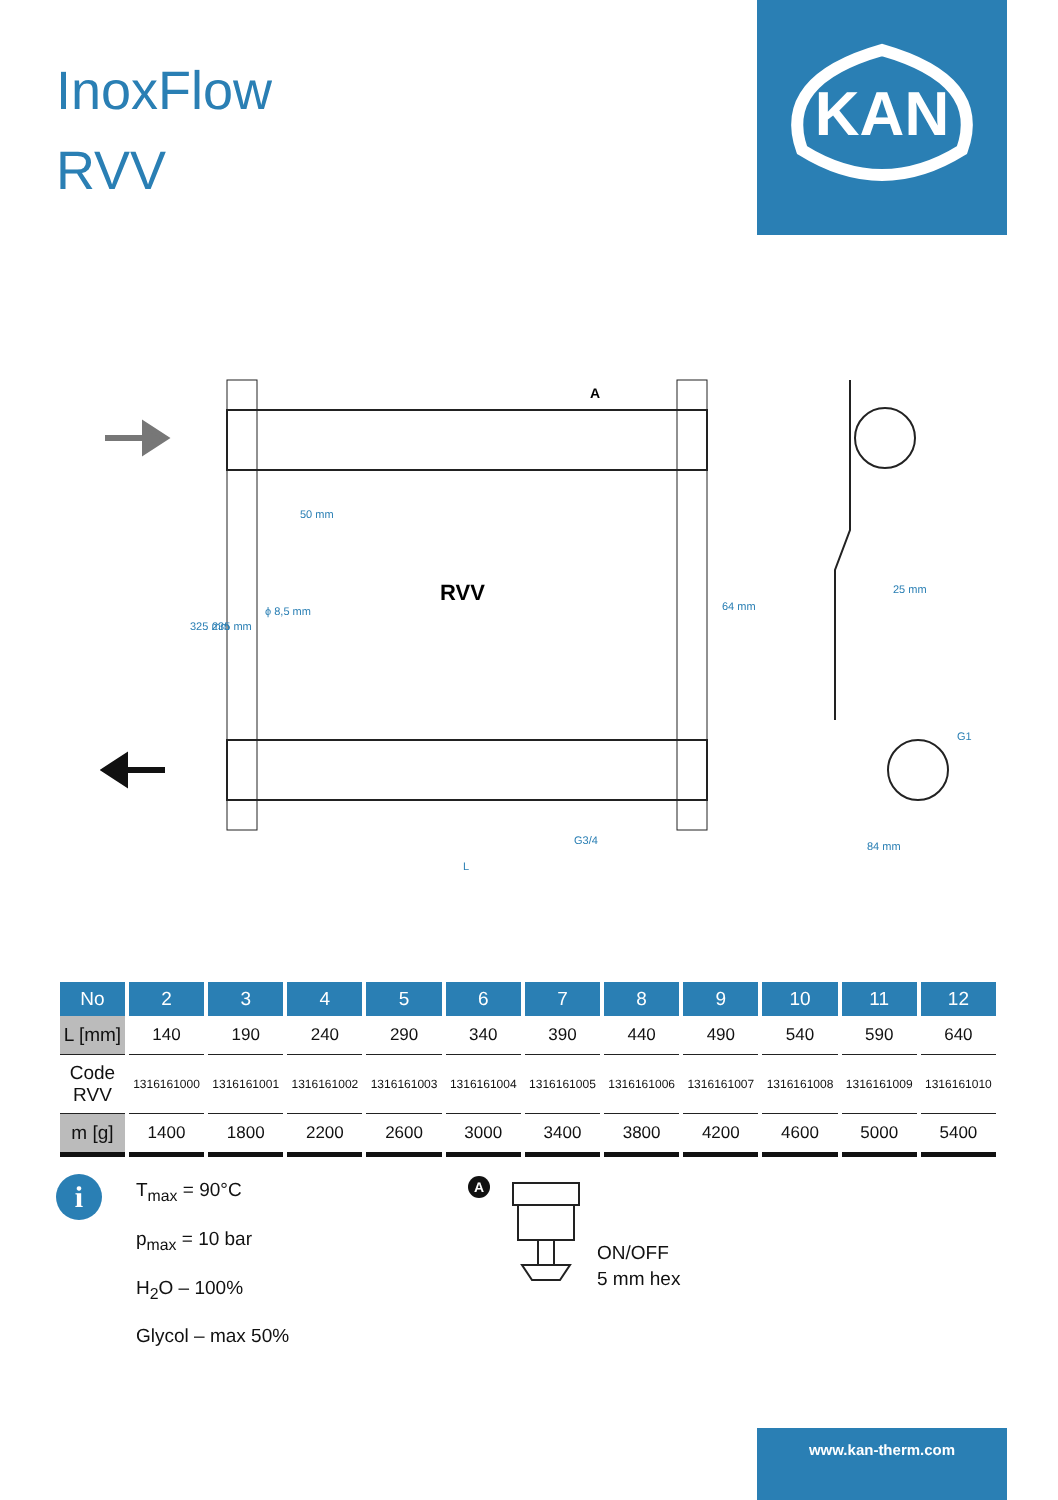InoxFlow
RVV
KAN
RVV
50 mm
ϕ 8,5 mm
325 mm
235 mm
64 mm
G3/4
L
A
25 mm
G1
84 mm
| No | 2 | 3 | 4 | 5 | 6 | 7 | 8 | 9 | 10 | 11 | 12 |
| --- | --- | --- | --- | --- | --- | --- | --- | --- | --- | --- | --- |
| L [mm] | 140 | 190 | 240 | 290 | 340 | 390 | 440 | 490 | 540 | 590 | 640 |
| Code RVV | 1316161000 | 1316161001 | 1316161002 | 1316161003 | 1316161004 | 1316161005 | 1316161006 | 1316161007 | 1316161008 | 1316161009 | 1316161010 |
| m [g] | 1400 | 1800 | 2200 | 2600 | 3000 | 3400 | 3800 | 4200 | 4600 | 5000 | 5400 |
i
T<sub>max</sub> = 90°C
p<sub>max</sub> = 10 bar
H<sub>2</sub>O – 100%
Glycol – max 50%
A
ON/OFF
5 mm hex
www.kan-therm.com